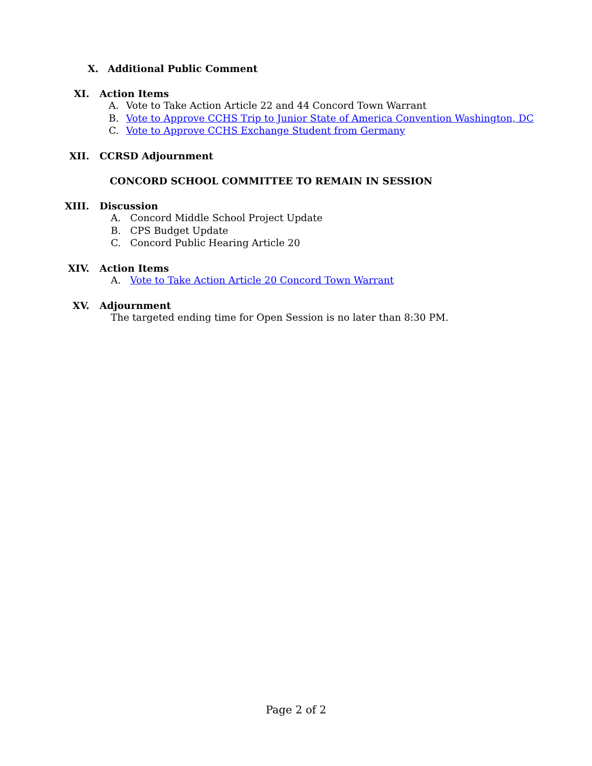X. Additional Public Comment
XI. Action Items
A. Vote to Take Action Article 22 and 44 Concord Town Warrant
B. Vote to Approve CCHS Trip to Junior State of America Convention Washington, DC
C. Vote to Approve CCHS Exchange Student from Germany
XII. CCRSD Adjournment
CONCORD SCHOOL COMMITTEE TO REMAIN IN SESSION
XIII. Discussion
A. Concord Middle School Project Update
B. CPS Budget Update
C. Concord Public Hearing Article 20
XIV. Action Items
A. Vote to Take Action Article 20 Concord Town Warrant
XV. Adjournment
The targeted ending time for Open Session is no later than 8:30 PM.
Page 2 of 2